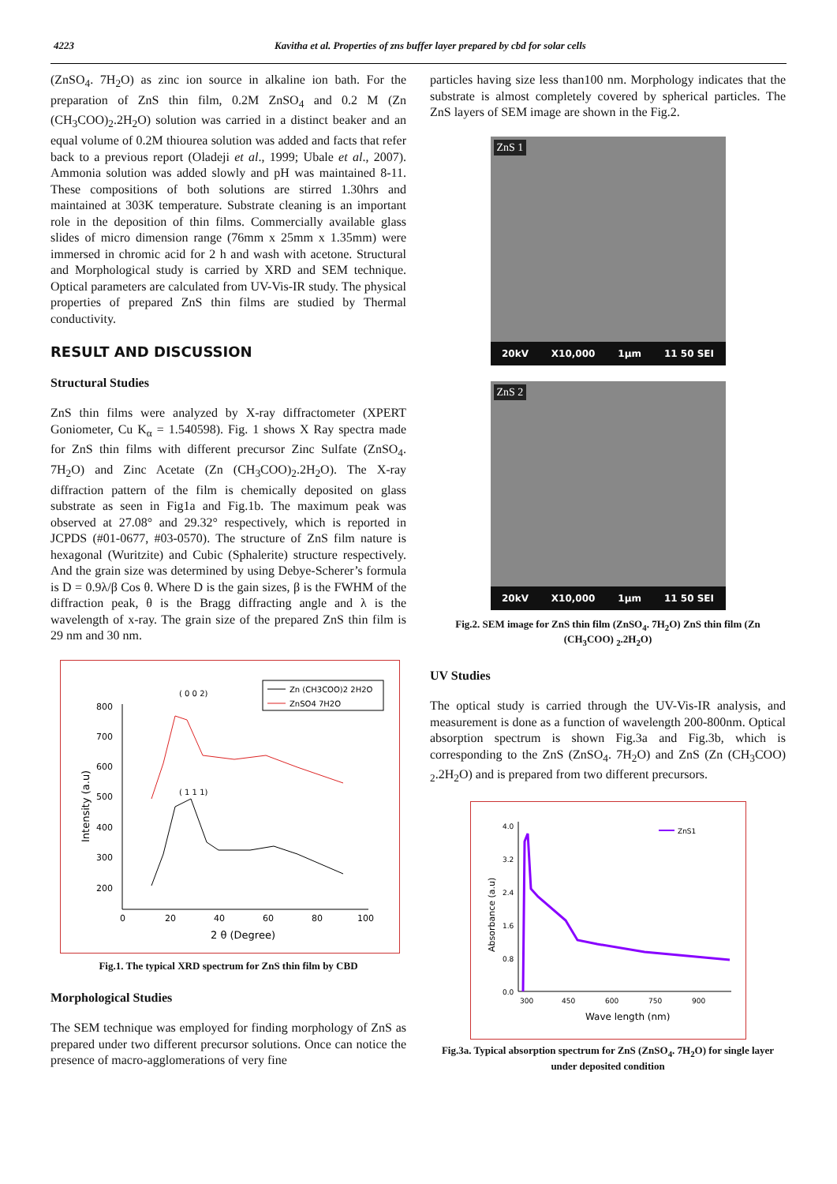4223 Kavitha et al. Properties of zns buffer layer prepared by cbd for solar cells
(ZnSO<sub>4</sub>. 7H<sub>2</sub>O) as zinc ion source in alkaline ion bath. For the preparation of ZnS thin film, 0.2M ZnSO<sub>4</sub> and 0.2 M (Zn (CH<sub>3</sub>COO)<sub>2</sub>.2H<sub>2</sub>O) solution was carried in a distinct beaker and an equal volume of 0.2M thiourea solution was added and facts that refer back to a previous report (Oladeji et al., 1999; Ubale et al., 2007). Ammonia solution was added slowly and pH was maintained 8-11. These compositions of both solutions are stirred 1.30hrs and maintained at 303K temperature. Substrate cleaning is an important role in the deposition of thin films. Commercially available glass slides of micro dimension range (76mm x 25mm x 1.35mm) were immersed in chromic acid for 2 h and wash with acetone. Structural and Morphological study is carried by XRD and SEM technique. Optical parameters are calculated from UV-Vis-IR study. The physical properties of prepared ZnS thin films are studied by Thermal conductivity.
RESULT AND DISCUSSION
Structural Studies
ZnS thin films were analyzed by X-ray diffractometer (XPERT Goniometer, Cu K<sub>α</sub> = 1.540598). Fig. 1 shows X Ray spectra made for ZnS thin films with different precursor Zinc Sulfate (ZnSO<sub>4</sub>. 7H<sub>2</sub>O) and Zinc Acetate (Zn (CH<sub>3</sub>COO)<sub>2</sub>.2H<sub>2</sub>O). The X-ray diffraction pattern of the film is chemically deposited on glass substrate as seen in Fig1a and Fig.1b. The maximum peak was observed at 27.08° and 29.32° respectively, which is reported in JCPDS (#01-0677, #03-0570). The structure of ZnS film nature is hexagonal (Wuritzite) and Cubic (Sphalerite) structure respectively. And the grain size was determined by using Debye-Scherer’s formula is D = 0.9λ/β Cos θ. Where D is the gain sizes, β is the FWHM of the diffraction peak, θ is the Bragg diffracting angle and λ is the wavelength of x-ray. The grain size of the prepared ZnS thin film is 29 nm and 30 nm.
800
700
600
500
400
300
200
0
20
40
60
80
100
2 θ (Degree)
Intensity (a.u)
Zn (CH3COO)2 2H2O
ZnSO4 7H2O
( 0 0 2)
( 1 1 1)
Fig.1. The typical XRD spectrum for ZnS thin film by CBD
Morphological Studies
The SEM technique was employed for finding morphology of ZnS as prepared under two different precursor solutions. Once can notice the presence of macro-agglomerations of very fine
particles having size less than100 nm. Morphology indicates that the substrate is almost completely covered by spherical particles. The ZnS layers of SEM image are shown in the Fig.2.
ZnS 1
20kV X10,000 1μm 11 50 SEI
ZnS 2
20kV X10,000 1μm 11 50 SEI
Fig.2. SEM image for ZnS thin film (ZnSO<sub>4</sub>. 7H<sub>2</sub>O) ZnS thin film (Zn (CH<sub>3</sub>COO) <sub>2</sub>.2H<sub>2</sub>O)
UV Studies
The optical study is carried through the UV-Vis-IR analysis, and measurement is done as a function of wavelength 200-800nm. Optical absorption spectrum is shown Fig.3a and Fig.3b, which is corresponding to the ZnS (ZnSO<sub>4</sub>. 7H<sub>2</sub>O) and ZnS (Zn (CH<sub>3</sub>COO) <sub>2</sub>.2H<sub>2</sub>O) and is prepared from two different precursors.
4.0
3.2
2.4
1.6
0.8
0.0
300
450
600
750
900
Wave length (nm)
Absorbance (a.u)
ZnS1
Fig.3a. Typical absorption spectrum for ZnS (ZnSO<sub>4</sub>. 7H<sub>2</sub>O) for single layer under deposited condition